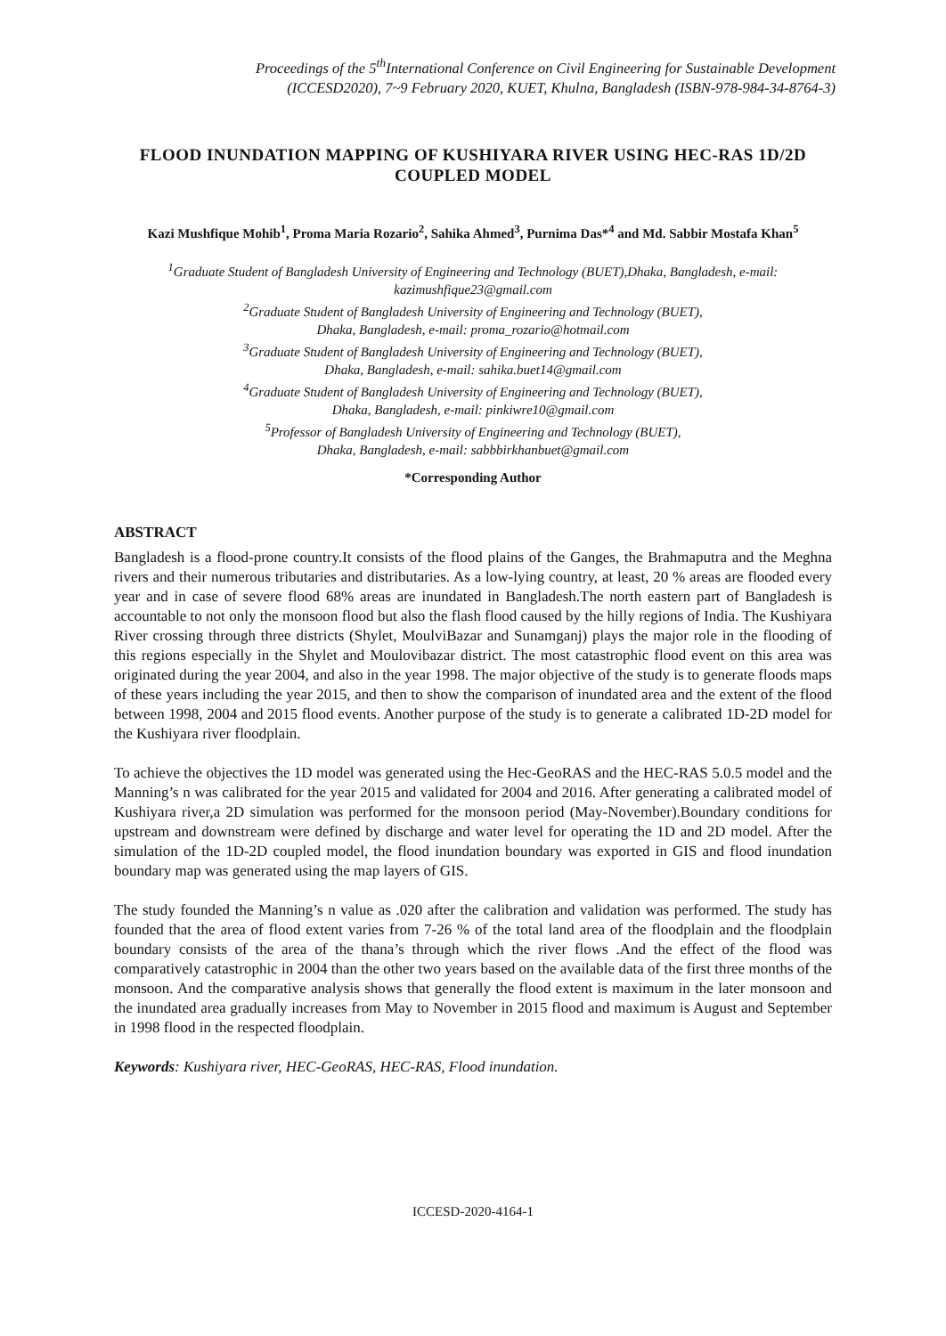Proceedings of the 5<sup>th</sup>International Conference on Civil Engineering for Sustainable Development
(ICCESD2020), 7~9 February 2020, KUET, Khulna, Bangladesh (ISBN-978-984-34-8764-3)
FLOOD INUNDATION MAPPING OF KUSHIYARA RIVER USING HEC-RAS 1D/2D COUPLED MODEL
Kazi Mushfique Mohib<sup>1</sup>, Proma Maria Rozario<sup>2</sup>, Sahika Ahmed<sup>3</sup>, Purnima Das*<sup>4</sup> and Md. Sabbir Mostafa Khan<sup>5</sup>
<sup>1</sup> Graduate Student of Bangladesh University of Engineering and Technology (BUET),Dhaka, Bangladesh, e-mail: kazimushfique23@gmail.com
<sup>2</sup> Graduate Student of Bangladesh University of Engineering and Technology (BUET),
Dhaka, Bangladesh, e-mail: proma_rozario@hotmail.com
<sup>3</sup> Graduate Student of Bangladesh University of Engineering and Technology (BUET),
Dhaka, Bangladesh, e-mail: sahika.buet14@gmail.com
<sup>4</sup> Graduate Student of Bangladesh University of Engineering and Technology (BUET),
Dhaka, Bangladesh, e-mail: pinkiwre10@gmail.com
<sup>5</sup> Professor of Bangladesh University of Engineering and Technology (BUET),
Dhaka, Bangladesh, e-mail: sabbbirkhanbuet@gmail.com
*Corresponding Author
ABSTRACT
Bangladesh is a flood-prone country.It consists of the flood plains of the Ganges, the Brahmaputra and the Meghna rivers and their numerous tributaries and distributaries. As a low-lying country, at least, 20 % areas are flooded every year and in case of severe flood 68% areas are inundated in Bangladesh.The north eastern part of Bangladesh is accountable to not only the monsoon flood but also the flash flood caused by the hilly regions of India. The Kushiyara River crossing through three districts (Shylet, MoulviBazar and Sunamganj) plays the major role in the flooding of this regions especially in the Shylet and Moulovibazar district. The most catastrophic flood event on this area was originated during the year 2004, and also in the year 1998. The major objective of the study is to generate floods maps of these years including the year 2015, and then to show the comparison of inundated area and the extent of the flood between 1998, 2004 and 2015 flood events. Another purpose of the study is to generate a calibrated 1D-2D model for the Kushiyara river floodplain.
To achieve the objectives the 1D model was generated using the Hec-GeoRAS and the HEC-RAS 5.0.5 model and the Manning’s n was calibrated for the year 2015 and validated for 2004 and 2016. After generating a calibrated model of Kushiyara river,a 2D simulation was performed for the monsoon period (May-November).Boundary conditions for upstream and downstream were defined by discharge and water level for operating the 1D and 2D model. After the simulation of the 1D-2D coupled model, the flood inundation boundary was exported in GIS and flood inundation boundary map was generated using the map layers of GIS.
The study founded the Manning’s n value as .020 after the calibration and validation was performed. The study has founded that the area of flood extent varies from 7-26 % of the total land area of the floodplain and the floodplain boundary consists of the area of the thana’s through which the river flows .And the effect of the flood was comparatively catastrophic in 2004 than the other two years based on the available data of the first three months of the monsoon. And the comparative analysis shows that generally the flood extent is maximum in the later monsoon and the inundated area gradually increases from May to November in 2015 flood and maximum is August and September in 1998 flood in the respected floodplain.
Keywords: Kushiyara river, HEC-GeoRAS, HEC-RAS, Flood inundation.
ICCESD-2020-4164-1